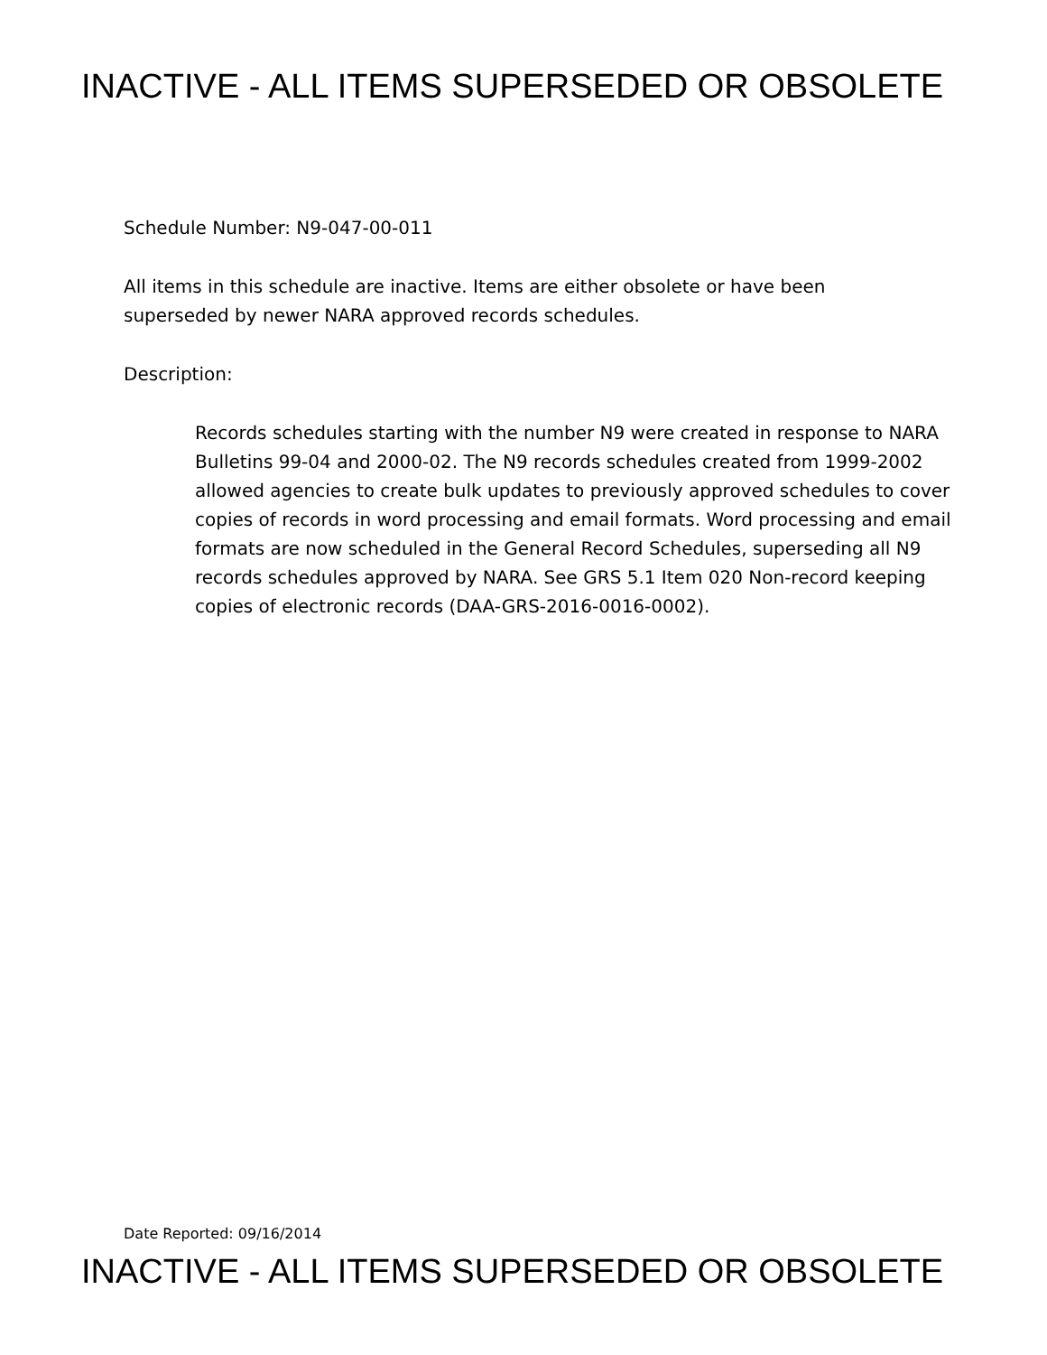INACTIVE - ALL ITEMS SUPERSEDED OR OBSOLETE
Schedule Number: N9-047-00-011
All items in this schedule are inactive. Items are either obsolete or have been
superseded by newer NARA approved records schedules.
Description:
Records schedules starting with the number N9 were created in response to NARA Bulletins 99-04 and 2000-02. The N9 records schedules created from 1999-2002 allowed agencies to create bulk updates to previously approved schedules to cover copies of records in word processing and email formats. Word processing and email formats are now scheduled in the General Record Schedules, superseding all N9 records schedules approved by NARA. See GRS 5.1 Item 020 Non-record keeping copies of electronic records (DAA-GRS-2016-0016-0002).
Date Reported: 09/16/2014
INACTIVE - ALL ITEMS SUPERSEDED OR OBSOLETE